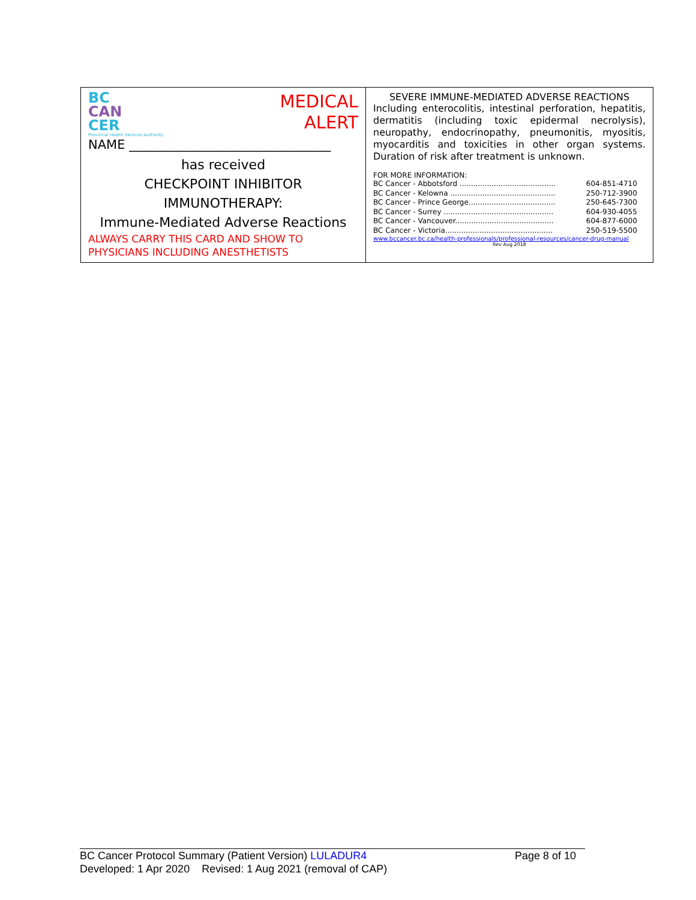| BC CAN CER Provincial Health Services Authority MEDICAL ALERT NAME ________________________________ has received CHECKPOINT INHIBITOR IMMUNOTHERAPY: Immune-Mediated Adverse Reactions ALWAYS CARRY THIS CARD AND SHOW TO PHYSICIANS INCLUDING ANESTHETISTS | SEVERE IMMUNE-MEDIATED ADVERSE REACTIONS Including enterocolitis, intestinal perforation, hepatitis, dermatitis (including toxic epidermal necrolysis), neuropathy, endocrinopathy, pneumonitis, myositis, myocarditis and toxicities in other organ systems. Duration of risk after treatment is unknown. FOR MORE INFORMATION: / BC Cancer - Abbotsford .......................................... / 604-851-4710 / / BC Cancer - Kelowna .............................................. / 250-712-3900 / / BC Cancer - Prince George...................................... / 250-645-7300 / / BC Cancer - Surrey ................................................ / 604-930-4055 / / BC Cancer - Vancouver........................................... / 604-877-6000 / / BC Cancer - Victoria............................................... / 250-519-5500 / www.bccancer.bc.ca/health-professionals/professional-resources/cancer-drug-manual Rev Aug 2018 |
BC Cancer Protocol Summary (Patient Version) LULADUR4 Page 8 of 10
Developed: 1 Apr 2020 Revised: 1 Aug 2021 (removal of CAP)